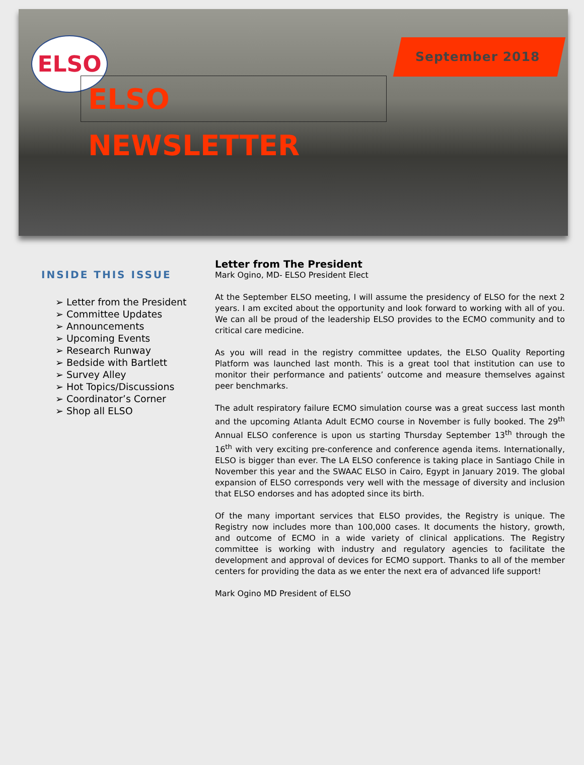ELSO September 2018
ELSO NEWSLETTER
INSIDE THIS ISSUE
➢ Letter from the President
➢ Committee Updates
➢ Announcements
➢ Upcoming Events
➢ Research Runway
➢ Bedside with Bartlett
➢ Survey Alley
➢ Hot Topics/Discussions
➢ Coordinator’s Corner
➢ Shop all ELSO
Letter from The President
Mark Ogino, MD- ELSO President Elect
At the September ELSO meeting, I will assume the presidency of ELSO for the next 2 years. I am excited about the opportunity and look forward to working with all of you. We can all be proud of the leadership ELSO provides to the ECMO community and to critical care medicine.
As you will read in the registry committee updates, the ELSO Quality Reporting Platform was launched last month. This is a great tool that institution can use to monitor their performance and patients’ outcome and measure themselves against peer benchmarks.
The adult respiratory failure ECMO simulation course was a great success last month and the upcoming Atlanta Adult ECMO course in November is fully booked. The 29<sup>th</sup> Annual ELSO conference is upon us starting Thursday September 13<sup>th</sup> through the 16<sup>th</sup> with very exciting pre-conference and conference agenda items. Internationally, ELSO is bigger than ever. The LA ELSO conference is taking place in Santiago Chile in November this year and the SWAAC ELSO in Cairo, Egypt in January 2019. The global expansion of ELSO corresponds very well with the message of diversity and inclusion that ELSO endorses and has adopted since its birth.
Of the many important services that ELSO provides, the Registry is unique. The Registry now includes more than 100,000 cases. It documents the history, growth, and outcome of ECMO in a wide variety of clinical applications. The Registry committee is working with industry and regulatory agencies to facilitate the development and approval of devices for ECMO support. Thanks to all of the member centers for providing the data as we enter the next era of advanced life support!
Mark Ogino MD President of ELSO